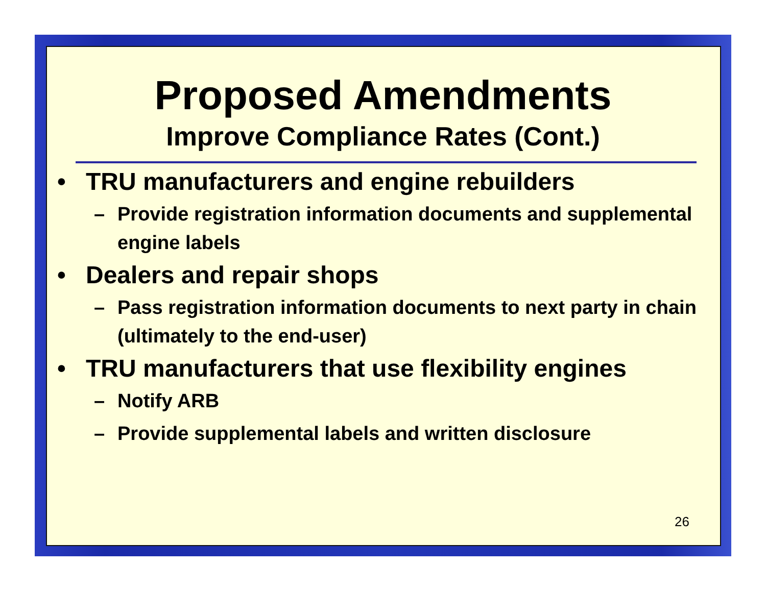Proposed Amendments
Improve Compliance Rates (Cont.)
• TRU manufacturers and engine rebuilders
– Provide registration information documents and supplemental engine labels
• Dealers and repair shops
– Pass registration information documents to next party in chain (ultimately to the end-user)
• TRU manufacturers that use flexibility engines
– Notify ARB
– Provide supplemental labels and written disclosure
26